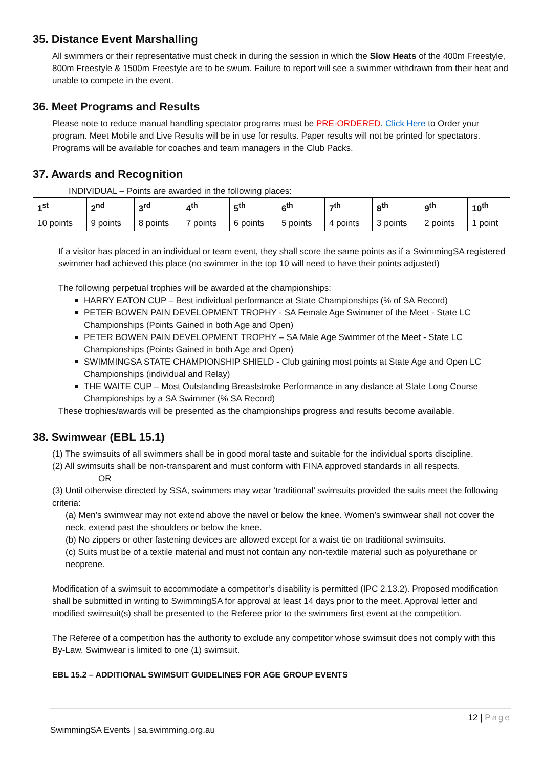35. Distance Event Marshalling
All swimmers or their representative must check in during the session in which the Slow Heats of the 400m Freestyle, 800m Freestyle & 1500m Freestyle are to be swum. Failure to report will see a swimmer withdrawn from their heat and unable to compete in the event.
36. Meet Programs and Results
Please note to reduce manual handling spectator programs must be PRE-ORDERED. Click Here to Order your program. Meet Mobile and Live Results will be in use for results. Paper results will not be printed for spectators. Programs will be available for coaches and team managers in the Club Packs.
37. Awards and Recognition
INDIVIDUAL – Points are awarded in the following places:
| 1<sup>st</sup> | 2<sup>nd</sup> | 3<sup>rd</sup> | 4<sup>th</sup> | 5<sup>th</sup> | 6<sup>th</sup> | 7<sup>th</sup> | 8<sup>th</sup> | 9<sup>th</sup> | 10<sup>th</sup> |
| --- | --- | --- | --- | --- | --- | --- | --- | --- | --- |
| 10 points | 9 points | 8 points | 7 points | 6 points | 5 points | 4 points | 3 points | 2 points | 1 point |
If a visitor has placed in an individual or team event, they shall score the same points as if a SwimmingSA registered swimmer had achieved this place (no swimmer in the top 10 will need to have their points adjusted)
The following perpetual trophies will be awarded at the championships:
HARRY EATON CUP – Best individual performance at State Championships (% of SA Record)
PETER BOWEN PAIN DEVELOPMENT TROPHY - SA Female Age Swimmer of the Meet - State LC Championships (Points Gained in both Age and Open)
PETER BOWEN PAIN DEVELOPMENT TROPHY – SA Male Age Swimmer of the Meet - State LC Championships (Points Gained in both Age and Open)
SWIMMINGSA STATE CHAMPIONSHIP SHIELD - Club gaining most points at State Age and Open LC Championships (individual and Relay)
THE WAITE CUP – Most Outstanding Breaststroke Performance in any distance at State Long Course Championships by a SA Swimmer (% SA Record)
These trophies/awards will be presented as the championships progress and results become available.
38. Swimwear (EBL 15.1)
(1) The swimsuits of all swimmers shall be in good moral taste and suitable for the individual sports discipline.
(2) All swimsuits shall be non-transparent and must conform with FINA approved standards in all respects.
OR
(3) Until otherwise directed by SSA, swimmers may wear ‘traditional’ swimsuits provided the suits meet the following criteria:
(a) Men’s swimwear may not extend above the navel or below the knee. Women’s swimwear shall not cover the neck, extend past the shoulders or below the knee.
(b) No zippers or other fastening devices are allowed except for a waist tie on traditional swimsuits.
(c) Suits must be of a textile material and must not contain any non-textile material such as polyurethane or neoprene.
Modification of a swimsuit to accommodate a competitor’s disability is permitted (IPC 2.13.2). Proposed modification shall be submitted in writing to SwimmingSA for approval at least 14 days prior to the meet. Approval letter and modified swimsuit(s) shall be presented to the Referee prior to the swimmers first event at the competition.
The Referee of a competition has the authority to exclude any competitor whose swimsuit does not comply with this By-Law. Swimwear is limited to one (1) swimsuit.
EBL 15.2 – ADDITIONAL SWIMSUIT GUIDELINES FOR AGE GROUP EVENTS
12 | Page
SwimmingSA Events | sa.swimming.org.au